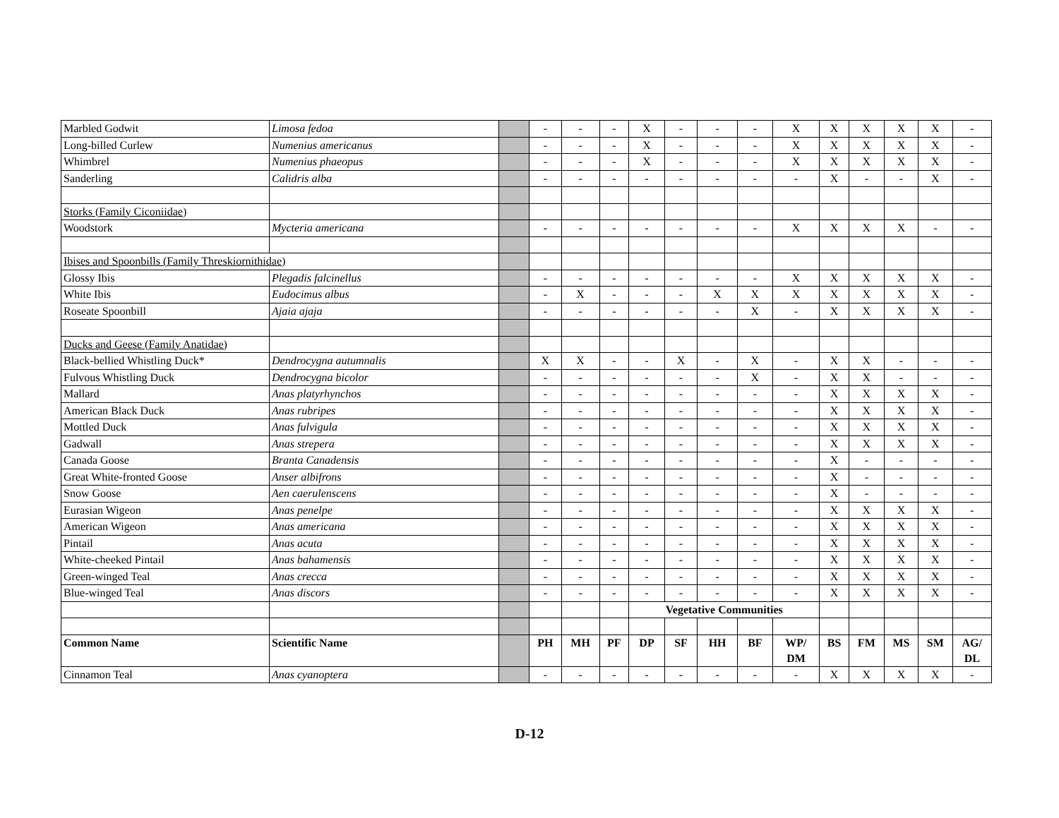| Marbled Godwit | Limosa fedoa | | - | - | - | X | - | - | - | X | X | X | X | X | - |
| Long-billed Curlew | Numenius americanus | | - | - | - | X | - | - | - | X | X | X | X | X | - |
| Whimbrel | Numenius phaeopus | | - | - | - | X | - | - | - | X | X | X | X | X | - |
| Sanderling | Calidris alba | | - | - | - | - | - | - | - | - | X | - | - | X | - |
| Storks (Family Ciconiidae) | | | | | | | | | | | | | | | |
| Woodstork | Mycteria americana | | - | - | - | - | - | - | - | X | X | X | X | - | - |
| Ibises and Spoonbills (Family Threskiornithidae) | | | | | | | | | | | | | | | |
| Glossy Ibis | Plegadis falcinellus | | - | - | - | - | - | - | - | X | X | X | X | X | - |
| White Ibis | Eudocimus albus | | - | X | - | - | - | X | X | X | X | X | X | X | - |
| Roseate Spoonbill | Ajaia ajaja | | - | - | - | - | - | - | X | - | X | X | X | X | - |
| Ducks and Geese (Family Anatidae) | | | | | | | | | | | | | | | |
| Black-bellied Whistling Duck* | Dendrocygna autumnalis | | X | X | - | - | X | - | X | - | X | X | - | - | - |
| Fulvous Whistling Duck | Dendrocygna bicolor | | - | - | - | - | - | - | X | - | X | X | - | - | - |
| Mallard | Anas platyrhynchos | | - | - | - | - | - | - | - | - | X | X | X | X | - |
| American Black Duck | Anas rubripes | | - | - | - | - | - | - | - | - | X | X | X | X | - |
| Mottled Duck | Anas fulvigula | | - | - | - | - | - | - | - | - | X | X | X | X | - |
| Gadwall | Anas strepera | | - | - | - | - | - | - | - | - | X | X | X | X | - |
| Canada Goose | Branta Canadensis | | - | - | - | - | - | - | - | - | X | - | - | - | - |
| Great White-fronted Goose | Anser albifrons | | - | - | - | - | - | - | - | - | X | - | - | - | - |
| Snow Goose | Aen caerulenscens | | - | - | - | - | - | - | - | - | X | - | - | - | - |
| Eurasian Wigeon | Anas penelpe | | - | - | - | - | - | - | - | - | X | X | X | X | - |
| American Wigeon | Anas americana | | - | - | - | - | - | - | - | - | X | X | X | X | - |
| Pintail | Anas acuta | | - | - | - | - | - | - | - | - | X | X | X | X | - |
| White-cheeked Pintail | Anas bahamensis | | - | - | - | - | - | - | - | - | X | X | X | X | - |
| Green-winged Teal | Anas crecca | | - | - | - | - | - | - | - | - | X | X | X | X | - |
| Blue-winged Teal | Anas discors | | - | - | - | - | - | - | - | - | X | X | X | X | - |
| | | | | | | Vegetative Communities | | | | | | | | | |
| Common Name | Scientific Name | | PH | MH | PF | DP | SF | HH | BF | WP/ DM | BS | FM | MS | SM | AG/ DL |
| Cinnamon Teal | Anas cyanoptera | | - | - | - | - | - | - | - | - | X | X | X | X | - |
D-12